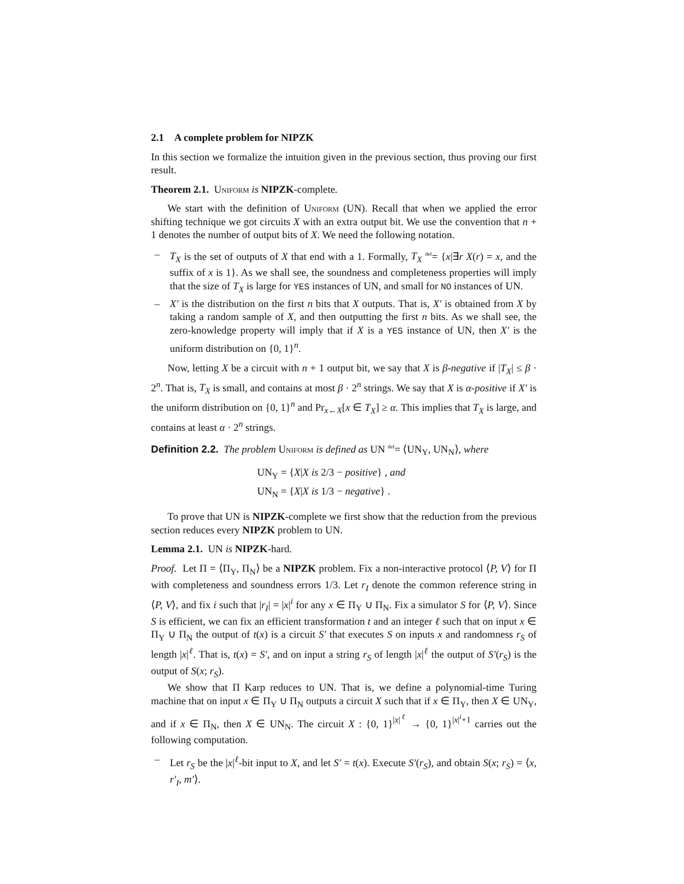2.1 A complete problem for NIPZK
In this section we formalize the intuition given in the previous section, thus proving our first result.
Theorem 2.1. Uniform is NIPZK-complete.
We start with the definition of Uniform (UN). Recall that when we applied the error shifting technique we got circuits X with an extra output bit. We use the convention that n + 1 denotes the number of output bits of X. We need the following notation.
– T<sub>X</sub> is the set of outputs of X that end with a 1. Formally, T<sub>X</sub> <sup>def</sup>= {x|∃r X(r) = x, and the suffix of x is 1}. As we shall see, the soundness and completeness properties will imply that the size of T<sub>X</sub> is large for YES instances of UN, and small for NO instances of UN.
– X′ is the distribution on the first n bits that X outputs. That is, X′ is obtained from X by taking a random sample of X, and then outputting the first n bits. As we shall see, the zero-knowledge property will imply that if X is a YES instance of UN, then X′ is the uniform distribution on {0, 1}<sup>n</sup>.
Now, letting X be a circuit with n + 1 output bit, we say that X is β-negative if |T<sub>X</sub>| ≤ β · 2<sup>n</sup>. That is, T<sub>X</sub> is small, and contains at most β · 2<sup>n</sup> strings. We say that X is α-positive if X′ is the uniform distribution on {0, 1}<sup>n</sup> and Pr<sub>x←X</sub>[x ∈ T<sub>X</sub>] ≥ α. This implies that T<sub>X</sub> is large, and contains at least α · 2<sup>n</sup> strings.
Definition 2.2. The problem Uniform is defined as UN <sup>def</sup>= ⟨UN<sub>Y</sub>, UN<sub>N</sub>⟩, where
UN<sub>Y</sub> = {X|X is 2/3 − positive} , and
UN<sub>N</sub> = {X|X is 1/3 − negative} .
To prove that UN is NIPZK-complete we first show that the reduction from the previous section reduces every NIPZK problem to UN.
Lemma 2.1. UN is NIPZK-hard.
Proof. Let Π = ⟨Π<sub>Y</sub>, Π<sub>N</sub>⟩ be a NIPZK problem. Fix a non-interactive protocol ⟨P, V⟩ for Π with completeness and soundness errors 1/3. Let r<sub>I</sub> denote the common reference string in ⟨P, V⟩, and fix i such that |r<sub>I</sub>| = |x|<sup>i</sup> for any x ∈ Π<sub>Y</sub> ∪ Π<sub>N</sub>. Fix a simulator S for ⟨P, V⟩. Since S is efficient, we can fix an efficient transformation t and an integer ℓ such that on input x ∈ Π<sub>Y</sub> ∪ Π<sub>N</sub> the output of t(x) is a circuit S′ that executes S on inputs x and randomness r<sub>S</sub> of length |x|<sup>ℓ</sup>. That is, t(x) = S′, and on input a string r<sub>S</sub> of length |x|<sup>ℓ</sup> the output of S′(r<sub>S</sub>) is the output of S(x; r<sub>S</sub>).
We show that Π Karp reduces to UN. That is, we define a polynomial-time Turing machine that on input x ∈ Π<sub>Y</sub> ∪ Π<sub>N</sub> outputs a circuit X such that if x ∈ Π<sub>Y</sub>, then X ∈ UN<sub>Y</sub>, and if x ∈ Π<sub>N</sub>, then X ∈ UN<sub>N</sub>. The circuit X : {0, 1}<sup>|x|<sup>ℓ</sup></sup> → {0, 1}<sup>|x|<sup>i</sup>+1</sup> carries out the following computation.
– Let r<sub>S</sub> be the |x|<sup>ℓ</sup>-bit input to X, and let S′ = t(x). Execute S′(r<sub>S</sub>), and obtain S(x; r<sub>S</sub>) = ⟨x, r′<sub>I</sub>, m′⟩.